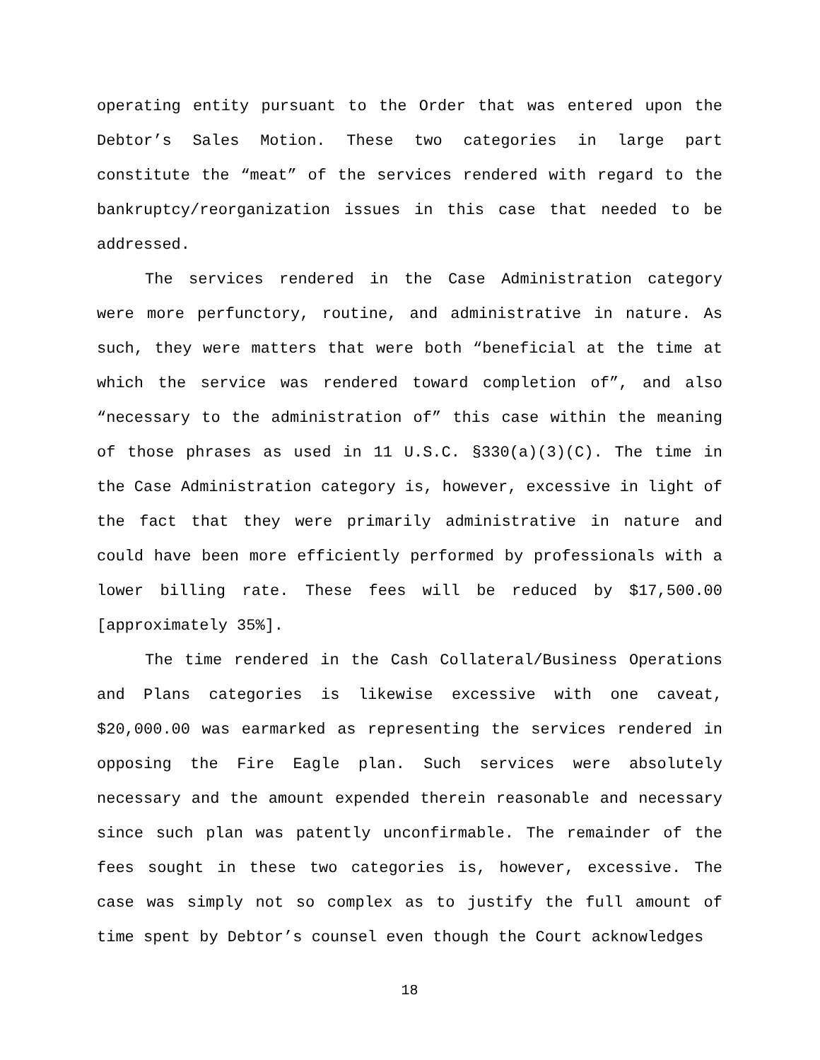operating entity pursuant to the Order that was entered upon the Debtor’s Sales Motion. These two categories in large part constitute the “meat” of the services rendered with regard to the bankruptcy/reorganization issues in this case that needed to be addressed.
The services rendered in the Case Administration category were more perfunctory, routine, and administrative in nature. As such, they were matters that were both “beneficial at the time at which the service was rendered toward completion of”, and also “necessary to the administration of” this case within the meaning of those phrases as used in 11 U.S.C. §330(a)(3)(C). The time in the Case Administration category is, however, excessive in light of the fact that they were primarily administrative in nature and could have been more efficiently performed by professionals with a lower billing rate. These fees will be reduced by $17,500.00 [approximately 35%].
The time rendered in the Cash Collateral/Business Operations and Plans categories is likewise excessive with one caveat, $20,000.00 was earmarked as representing the services rendered in opposing the Fire Eagle plan. Such services were absolutely necessary and the amount expended therein reasonable and necessary since such plan was patently unconfirmable. The remainder of the fees sought in these two categories is, however, excessive. The case was simply not so complex as to justify the full amount of time spent by Debtor’s counsel even though the Court acknowledges
18